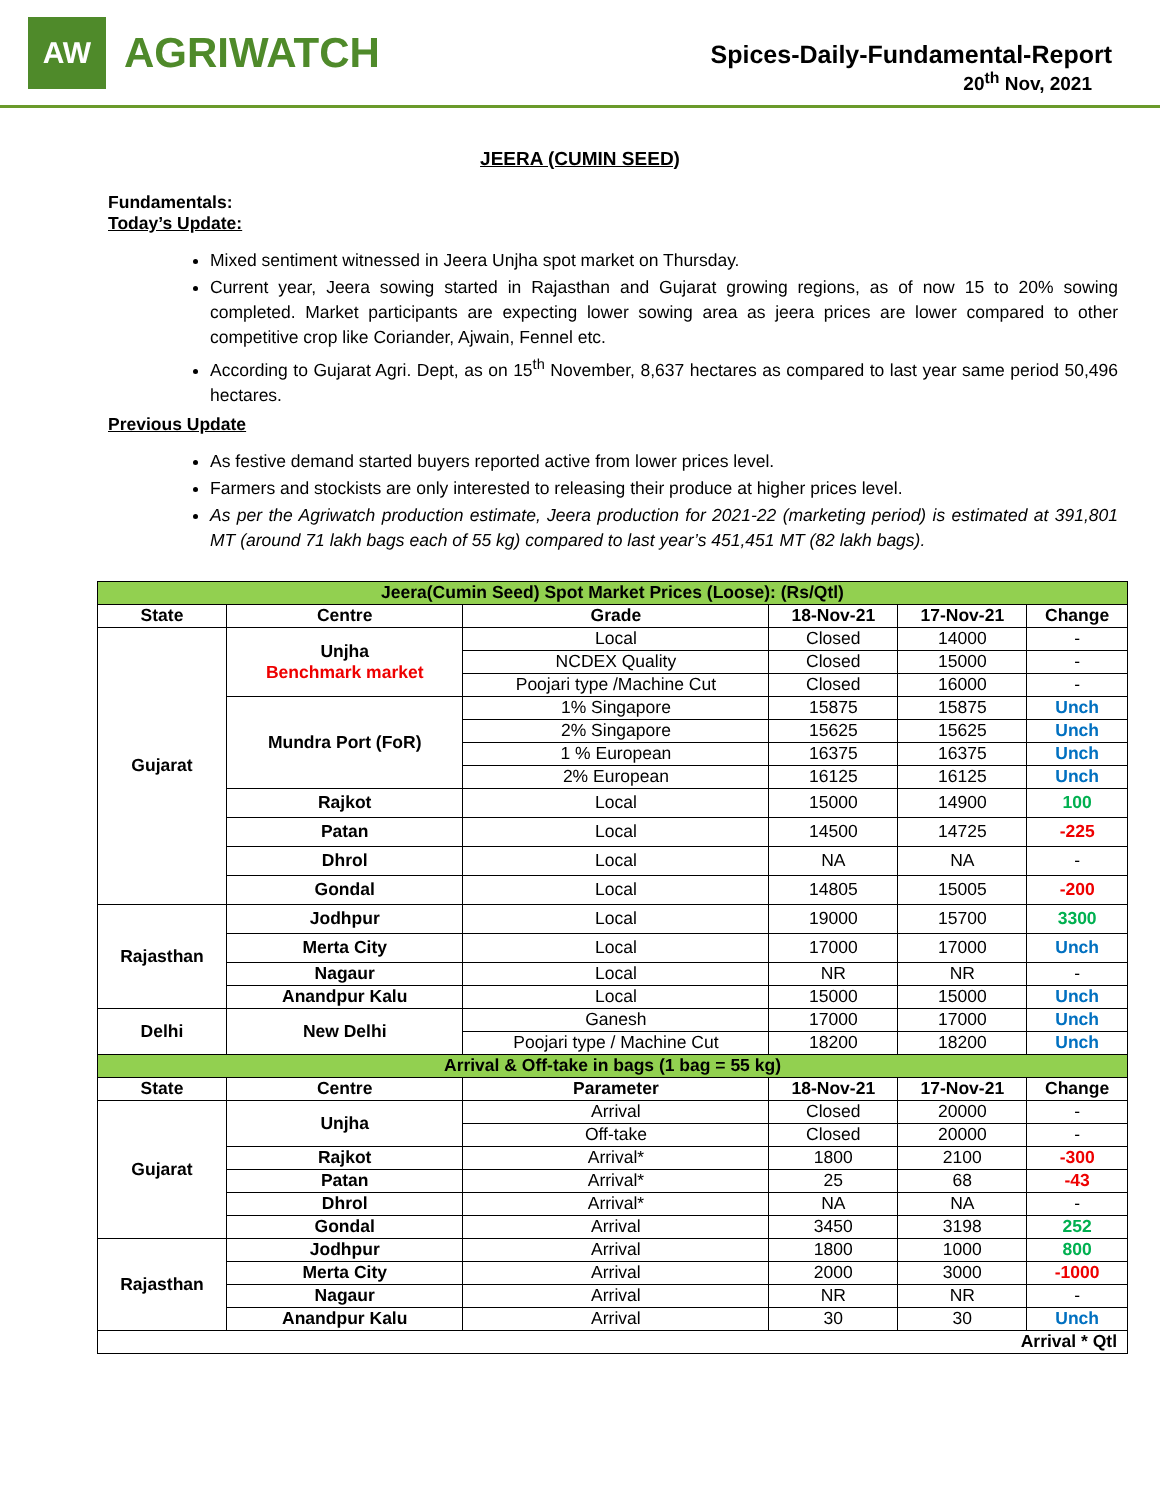AW
AGRIWATCH
Spices-Daily-Fundamental-Report
20<sup>th</sup> Nov, 2021
JEERA (CUMIN SEED)
Fundamentals:
Today’s Update:
Mixed sentiment witnessed in Jeera Unjha spot market on Thursday.
Current year, Jeera sowing started in Rajasthan and Gujarat growing regions, as of now 15 to 20% sowing completed. Market participants are expecting lower sowing area as jeera prices are lower compared to other competitive crop like Coriander, Ajwain, Fennel etc.
According to Gujarat Agri. Dept, as on 15<sup>th</sup> November, 8,637 hectares as compared to last year same period 50,496 hectares.
Previous Update
As festive demand started buyers reported active from lower prices level.
Farmers and stockists are only interested to releasing their produce at higher prices level.
As per the Agriwatch production estimate, Jeera production for 2021-22 (marketing period) is estimated at 391,801 MT (around 71 lakh bags each of 55 kg) compared to last year’s 451,451 MT (82 lakh bags).
| Jeera(Cumin Seed) Spot Market Prices (Loose): (Rs/Qtl) | | | | | |
| State | Centre | Grade | 18-Nov-21 | 17-Nov-21 | Change |
| Gujarat | Unjha Benchmark market | Local | Closed | 14000 | - |
| | | NCDEX Quality | Closed | 15000 | - |
| | | Poojari type /Machine Cut | Closed | 16000 | - |
| | Mundra Port (FoR) | 1% Singapore | 15875 | 15875 | Unch |
| | | 2% Singapore | 15625 | 15625 | Unch |
| | | 1 % European | 16375 | 16375 | Unch |
| | | 2% European | 16125 | 16125 | Unch |
| | Rajkot | Local | 15000 | 14900 | 100 |
| | Patan | Local | 14500 | 14725 | -225 |
| | Dhrol | Local | NA | NA | - |
| | Gondal | Local | 14805 | 15005 | -200 |
| Rajasthan | Jodhpur | Local | 19000 | 15700 | 3300 |
| | Merta City | Local | 17000 | 17000 | Unch |
| | Nagaur | Local | NR | NR | - |
| | Anandpur Kalu | Local | 15000 | 15000 | Unch |
| Delhi | New Delhi | Ganesh | 17000 | 17000 | Unch |
| | | Poojari type / Machine Cut | 18200 | 18200 | Unch |
| Arrival & Off-take in bags (1 bag = 55 kg) | | | | | |
| State | Centre | Parameter | 18-Nov-21 | 17-Nov-21 | Change |
| Gujarat | Unjha | Arrival | Closed | 20000 | - |
| | | Off-take | Closed | 20000 | - |
| | Rajkot | Arrival* | 1800 | 2100 | -300 |
| | Patan | Arrival* | 25 | 68 | -43 |
| | Dhrol | Arrival* | NA | NA | - |
| | Gondal | Arrival | 3450 | 3198 | 252 |
| Rajasthan | Jodhpur | Arrival | 1800 | 1000 | 800 |
| | Merta City | Arrival | 2000 | 3000 | -1000 |
| | Nagaur | Arrival | NR | NR | - |
| | Anandpur Kalu | Arrival | 30 | 30 | Unch |
| Arrival * Qtl | | | | | |